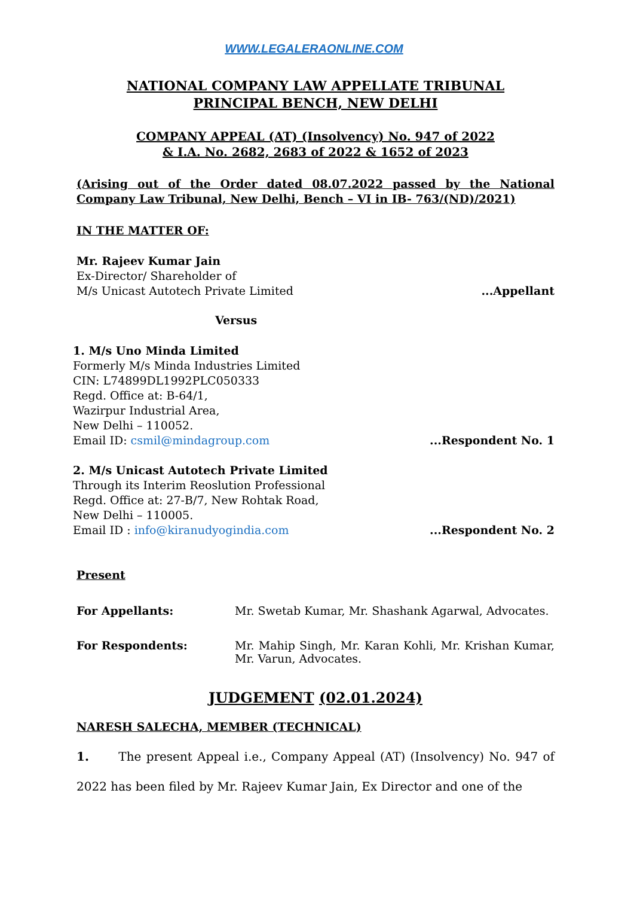WWW.LEGALERAONLINE.COM
NATIONAL COMPANY LAW APPELLATE TRIBUNAL
PRINCIPAL BENCH, NEW DELHI
COMPANY APPEAL (AT) (Insolvency) No. 947 of 2022
& I.A. No. 2682, 2683 of 2022 & 1652 of 2023
(Arising out of the Order dated 08.07.2022 passed by the National Company Law Tribunal, New Delhi, Bench – VI in IB- 763/(ND)/2021)
IN THE MATTER OF:
Mr. Rajeev Kumar Jain
Ex-Director/ Shareholder of
M/s Unicast Autotech Private Limited
...Appellant
Versus
1. M/s Uno Minda Limited
Formerly M/s Minda Industries Limited
CIN: L74899DL1992PLC050333
Regd. Office at: B-64/1,
Wazirpur Industrial Area,
New Delhi – 110052.
Email ID: csmil@mindagroup.com ...Respondent No. 1
2. M/s Unicast Autotech Private Limited
Through its Interim Reoslution Professional
Regd. Office at: 27-B/7, New Rohtak Road,
New Delhi – 110005.
Email ID : info@kiranudyogindia.com
...Respondent No. 2
Present
For Appellants: Mr. Swetab Kumar, Mr. Shashank Agarwal, Advocates.
For Respondents: Mr. Mahip Singh, Mr. Karan Kohli, Mr. Krishan Kumar, Mr. Varun, Advocates.
JUDGEMENT (02.01.2024)
NARESH SALECHA, MEMBER (TECHNICAL)
1. The present Appeal i.e., Company Appeal (AT) (Insolvency) No. 947 of 2022 has been filed by Mr. Rajeev Kumar Jain, Ex Director and one of the